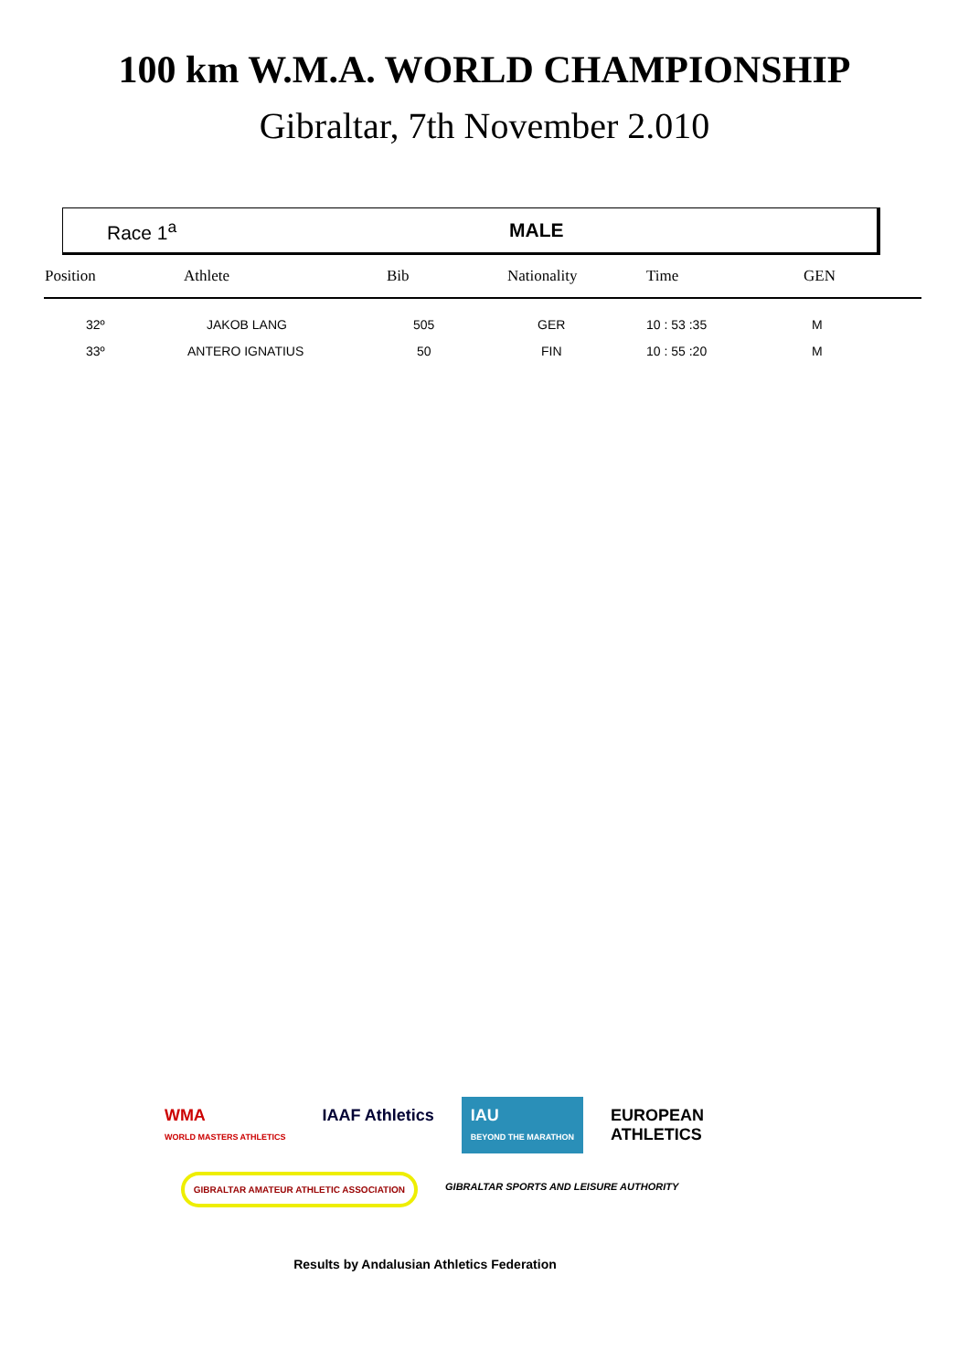100 km W.M.A. WORLD CHAMPIONSHIP
Gibraltar, 7th November 2.010
Race 1<sup>a</sup> MALE
| Position | Athlete | Bib | Nationality | Time | GEN |
| --- | --- | --- | --- | --- | --- |
| 32º | JAKOB LANG | 505 | GER | 10 : 53 :35 | M |
| 33º | ANTERO IGNATIUS | 50 | FIN | 10 : 55 :20 | M |
WMA
WORLD MASTERS ATHLETICS
IAAF Athletics
IAU
BEYOND THE MARATHON
EUROPEAN
ATHLETICS
GIBRALTAR AMATEUR ATHLETIC ASSOCIATION
GIBRALTAR SPORTS AND LEISURE AUTHORITY
Results by Andalusian Athletics Federation